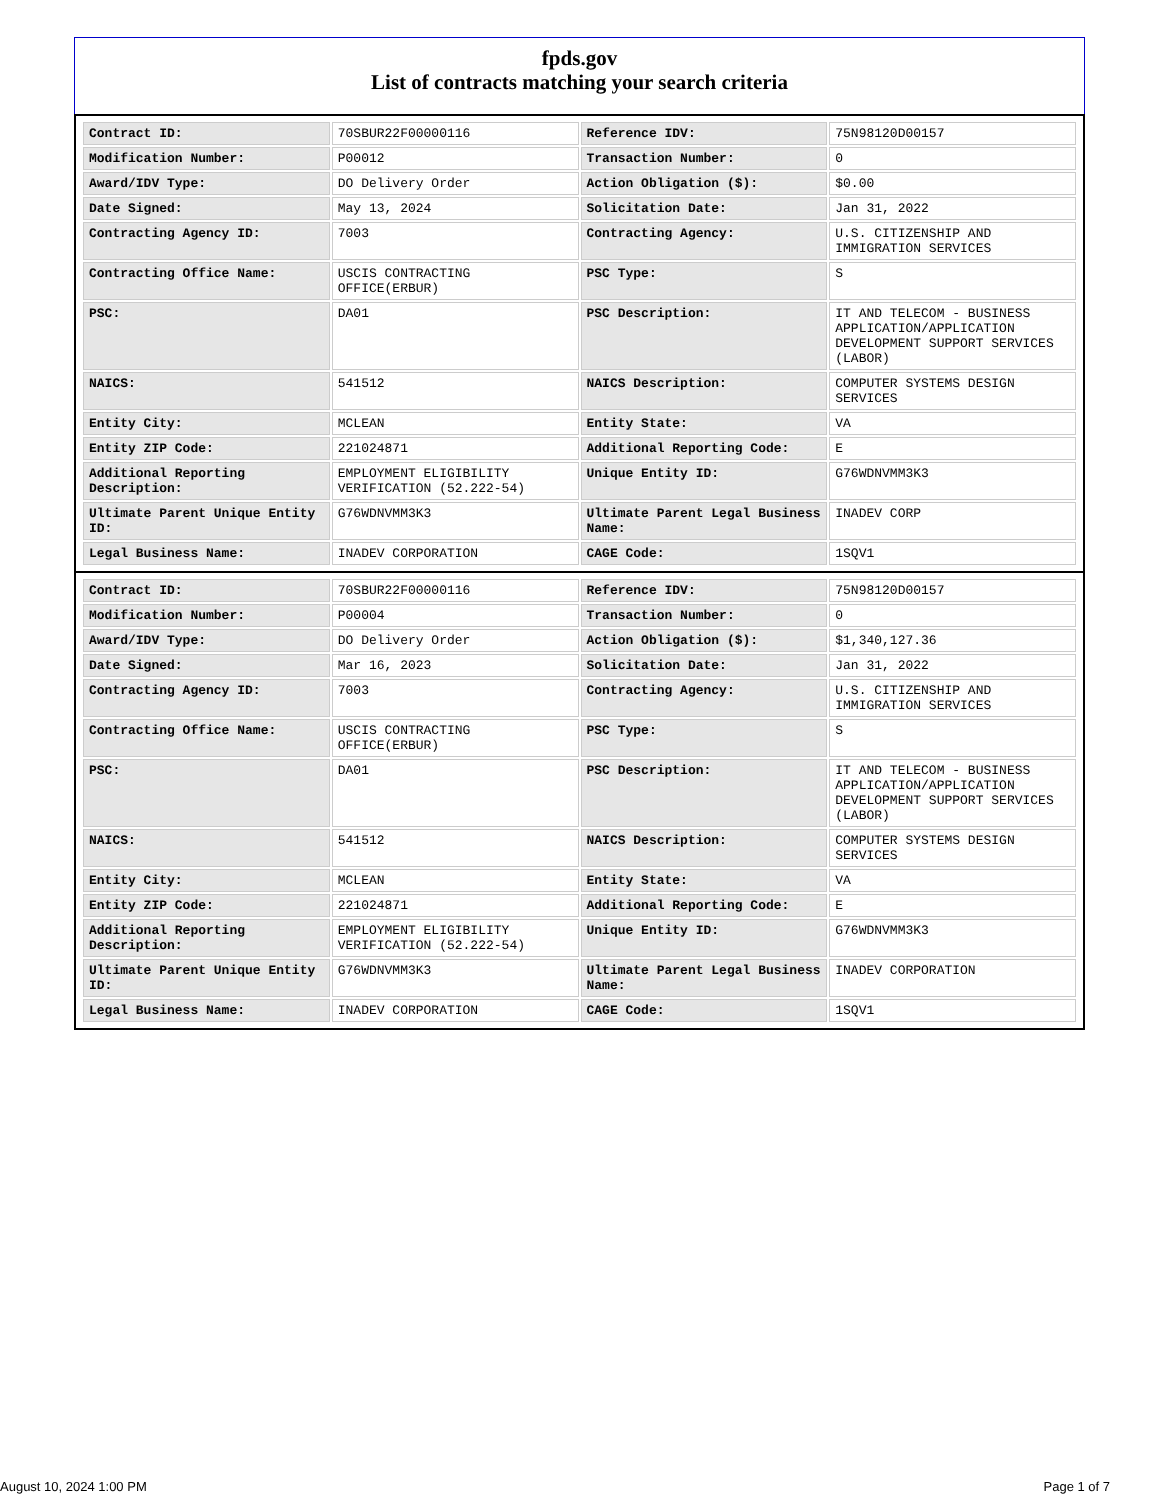fpds.gov
List of contracts matching your search criteria
| Contract ID: | 70SBUR22F00000116 | Reference IDV: | 75N98120D00157 |
| Modification Number: | P00012 | Transaction Number: | 0 |
| Award/IDV Type: | DO Delivery Order | Action Obligation ($): | $0.00 |
| Date Signed: | May 13, 2024 | Solicitation Date: | Jan 31, 2022 |
| Contracting Agency ID: | 7003 | Contracting Agency: | U.S. CITIZENSHIP AND IMMIGRATION SERVICES |
| Contracting Office Name: | USCIS CONTRACTING OFFICE(ERBUR) | PSC Type: | S |
| PSC: | DA01 | PSC Description: | IT AND TELECOM - BUSINESS APPLICATION/APPLICATION DEVELOPMENT SUPPORT SERVICES (LABOR) |
| NAICS: | 541512 | NAICS Description: | COMPUTER SYSTEMS DESIGN SERVICES |
| Entity City: | MCLEAN | Entity State: | VA |
| Entity ZIP Code: | 221024871 | Additional Reporting Code: | E |
| Additional Reporting Description: | EMPLOYMENT ELIGIBILITY VERIFICATION (52.222-54) | Unique Entity ID: | G76WDNVMM3K3 |
| Ultimate Parent Unique Entity ID: | G76WDNVMM3K3 | Ultimate Parent Legal Business Name: | INADEV CORP |
| Legal Business Name: | INADEV CORPORATION | CAGE Code: | 1SQV1 |
| Contract ID: | 70SBUR22F00000116 | Reference IDV: | 75N98120D00157 |
| Modification Number: | P00004 | Transaction Number: | 0 |
| Award/IDV Type: | DO Delivery Order | Action Obligation ($): | $1,340,127.36 |
| Date Signed: | Mar 16, 2023 | Solicitation Date: | Jan 31, 2022 |
| Contracting Agency ID: | 7003 | Contracting Agency: | U.S. CITIZENSHIP AND IMMIGRATION SERVICES |
| Contracting Office Name: | USCIS CONTRACTING OFFICE(ERBUR) | PSC Type: | S |
| PSC: | DA01 | PSC Description: | IT AND TELECOM - BUSINESS APPLICATION/APPLICATION DEVELOPMENT SUPPORT SERVICES (LABOR) |
| NAICS: | 541512 | NAICS Description: | COMPUTER SYSTEMS DESIGN SERVICES |
| Entity City: | MCLEAN | Entity State: | VA |
| Entity ZIP Code: | 221024871 | Additional Reporting Code: | E |
| Additional Reporting Description: | EMPLOYMENT ELIGIBILITY VERIFICATION (52.222-54) | Unique Entity ID: | G76WDNVMM3K3 |
| Ultimate Parent Unique Entity ID: | G76WDNVMM3K3 | Ultimate Parent Legal Business Name: | INADEV CORPORATION |
| Legal Business Name: | INADEV CORPORATION | CAGE Code: | 1SQV1 |
August 10, 2024 1:00 PM Page 1 of 7